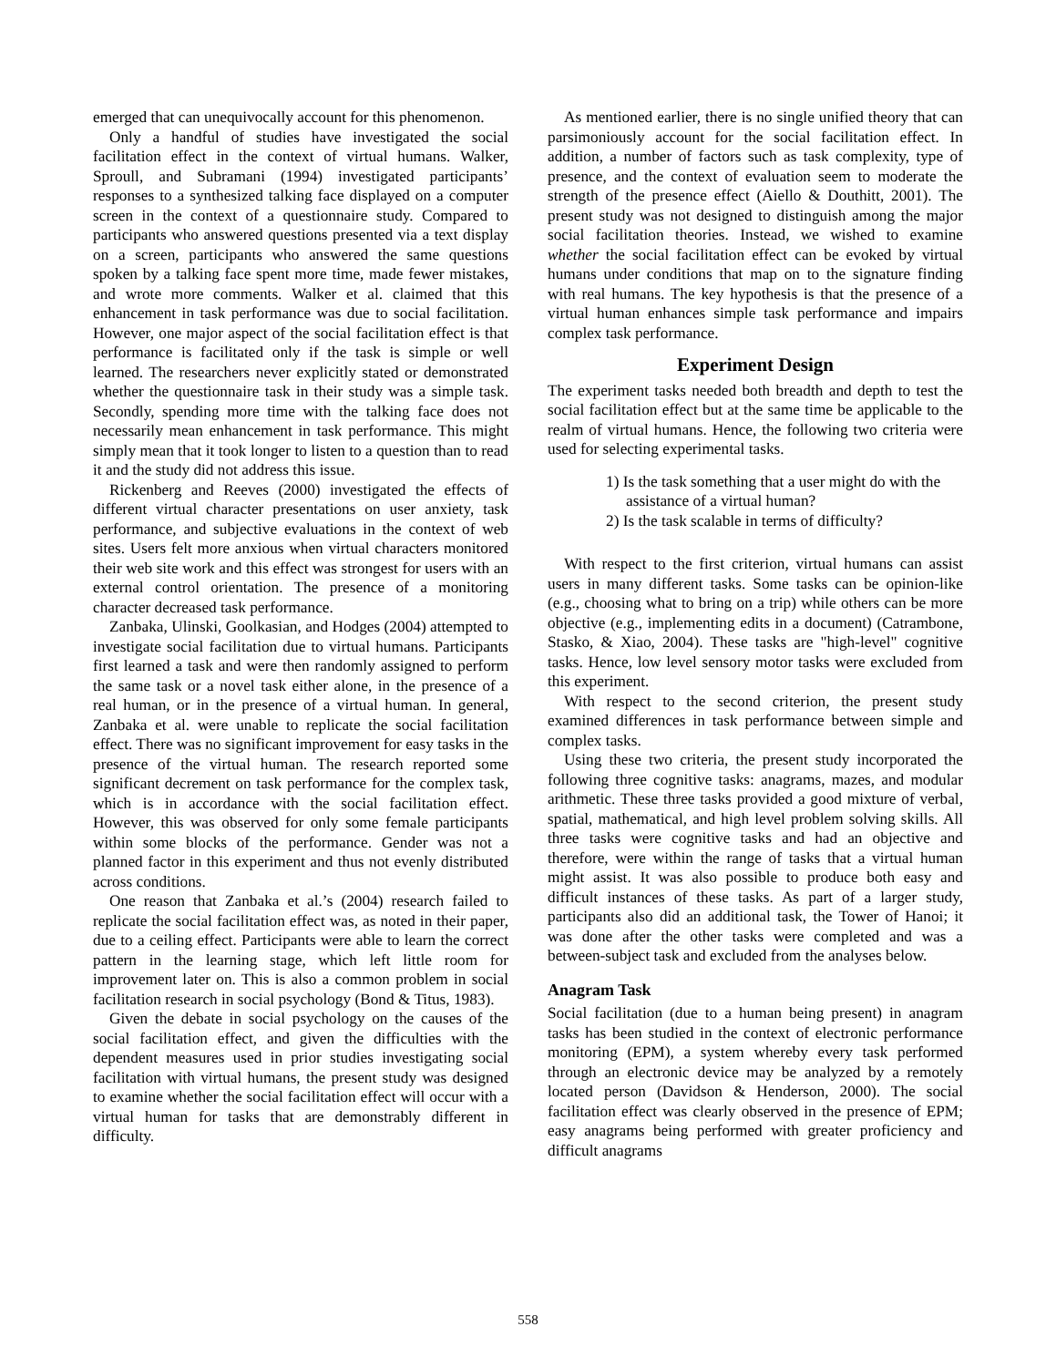emerged that can unequivocally account for this phenomenon.
Only a handful of studies have investigated the social facilitation effect in the context of virtual humans. Walker, Sproull, and Subramani (1994) investigated participants’ responses to a synthesized talking face displayed on a computer screen in the context of a questionnaire study. Compared to participants who answered questions presented via a text display on a screen, participants who answered the same questions spoken by a talking face spent more time, made fewer mistakes, and wrote more comments. Walker et al. claimed that this enhancement in task performance was due to social facilitation. However, one major aspect of the social facilitation effect is that performance is facilitated only if the task is simple or well learned. The researchers never explicitly stated or demonstrated whether the questionnaire task in their study was a simple task. Secondly, spending more time with the talking face does not necessarily mean enhancement in task performance. This might simply mean that it took longer to listen to a question than to read it and the study did not address this issue.
Rickenberg and Reeves (2000) investigated the effects of different virtual character presentations on user anxiety, task performance, and subjective evaluations in the context of web sites. Users felt more anxious when virtual characters monitored their web site work and this effect was strongest for users with an external control orientation. The presence of a monitoring character decreased task performance.
Zanbaka, Ulinski, Goolkasian, and Hodges (2004) attempted to investigate social facilitation due to virtual humans. Participants first learned a task and were then randomly assigned to perform the same task or a novel task either alone, in the presence of a real human, or in the presence of a virtual human. In general, Zanbaka et al. were unable to replicate the social facilitation effect. There was no significant improvement for easy tasks in the presence of the virtual human. The research reported some significant decrement on task performance for the complex task, which is in accordance with the social facilitation effect. However, this was observed for only some female participants within some blocks of the performance. Gender was not a planned factor in this experiment and thus not evenly distributed across conditions.
One reason that Zanbaka et al.’s (2004) research failed to replicate the social facilitation effect was, as noted in their paper, due to a ceiling effect. Participants were able to learn the correct pattern in the learning stage, which left little room for improvement later on. This is also a common problem in social facilitation research in social psychology (Bond & Titus, 1983).
Given the debate in social psychology on the causes of the social facilitation effect, and given the difficulties with the dependent measures used in prior studies investigating social facilitation with virtual humans, the present study was designed to examine whether the social facilitation effect will occur with a virtual human for tasks that are demonstrably different in difficulty.
As mentioned earlier, there is no single unified theory that can parsimoniously account for the social facilitation effect. In addition, a number of factors such as task complexity, type of presence, and the context of evaluation seem to moderate the strength of the presence effect (Aiello & Douthitt, 2001). The present study was not designed to distinguish among the major social facilitation theories. Instead, we wished to examine whether the social facilitation effect can be evoked by virtual humans under conditions that map on to the signature finding with real humans. The key hypothesis is that the presence of a virtual human enhances simple task performance and impairs complex task performance.
Experiment Design
The experiment tasks needed both breadth and depth to test the social facilitation effect but at the same time be applicable to the realm of virtual humans. Hence, the following two criteria were used for selecting experimental tasks.
1) Is the task something that a user might do with the assistance of a virtual human?
2) Is the task scalable in terms of difficulty?
With respect to the first criterion, virtual humans can assist users in many different tasks. Some tasks can be opinion-like (e.g., choosing what to bring on a trip) while others can be more objective (e.g., implementing edits in a document) (Catrambone, Stasko, & Xiao, 2004). These tasks are "high-level" cognitive tasks. Hence, low level sensory motor tasks were excluded from this experiment.
With respect to the second criterion, the present study examined differences in task performance between simple and complex tasks.
Using these two criteria, the present study incorporated the following three cognitive tasks: anagrams, mazes, and modular arithmetic. These three tasks provided a good mixture of verbal, spatial, mathematical, and high level problem solving skills. All three tasks were cognitive tasks and had an objective and therefore, were within the range of tasks that a virtual human might assist. It was also possible to produce both easy and difficult instances of these tasks. As part of a larger study, participants also did an additional task, the Tower of Hanoi; it was done after the other tasks were completed and was a between-subject task and excluded from the analyses below.
Anagram Task
Social facilitation (due to a human being present) in anagram tasks has been studied in the context of electronic performance monitoring (EPM), a system whereby every task performed through an electronic device may be analyzed by a remotely located person (Davidson & Henderson, 2000). The social facilitation effect was clearly observed in the presence of EPM; easy anagrams being performed with greater proficiency and difficult anagrams
558